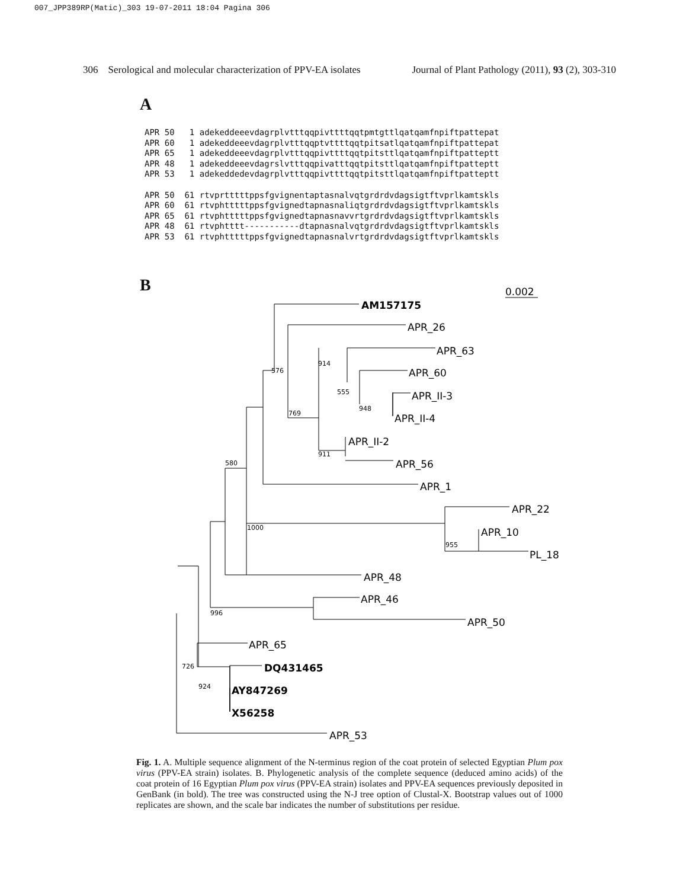007_JPP389RP(Matic)_303 19-07-2011 18:04 Pagina 306
306 Serological and molecular characterization of PPV-EA isolates Journal of Plant Pathology (2011), 93 (2), 303-310
A
APR 50   1 adekeddeeevdagrplvtttqqpivttttqqtpmtgttlqatqamfnpiftpattepat
APR 60   1 adekeddeeevdagrplvtttqqptvttttqqtpitsatlqatqamfnpiftpattepat
APR 65   1 adekeddeeevdagrplvtttqqpivttttqqtpitsttlqatqamfnpiftpatteptt
APR 48   1 adekeddeeevdagrslvtttqqpivatttqqtpitsttlqatqamfnpiftpatteptt
APR 53   1 adekeddedevdagrplvtttqqpivttttqqtpitsttlqatqamfnpiftpatteptt

APR 50  61 rtvprtttttppsfgvignentaptasnalvqtgrdrdvdagsigtftvprlkamtskls
APR 60  61 rtvphtttttppsfgvignedtapnasnaliqtgrdrdvdagsigtftvprlkamtskls
APR 65  61 rtvphtttttppsfgvignedtapnasnavvrtgrdrdvdagsigtftvprlkamtskls
APR 48  61 rtvphtttt-----------dtapnasnalvqtgrdrdvdagsigtftvprlkamtskls
APR 53  61 rtvphtttttppsfgvignedtapnasnalvrtgrdrdvdagsigtftvprlkamtskls
B
576
914
555
948
769
911
580
1000
955
996
726
924
0.002
AM157175
APR_26
APR_63
APR_60
APR_II-3
APR_II-4
APR_II-2
APR_56
APR_1
APR_22
APR_10
PL_18
APR_48
APR_46
APR_50
APR_65
DQ431465
AY847269
X56258
APR_53
Fig. 1. A. Multiple sequence alignment of the N-terminus region of the coat protein of selected Egyptian Plum pox virus (PPV-EA strain) isolates. B. Phylogenetic analysis of the complete sequence (deduced amino acids) of the coat protein of 16 Egyptian Plum pox virus (PPV-EA strain) isolates and PPV-EA sequences previously deposited in GenBank (in bold). The tree was constructed using the N-J tree option of Clustal-X. Bootstrap values out of 1000 replicates are shown, and the scale bar indicates the number of substitutions per residue.